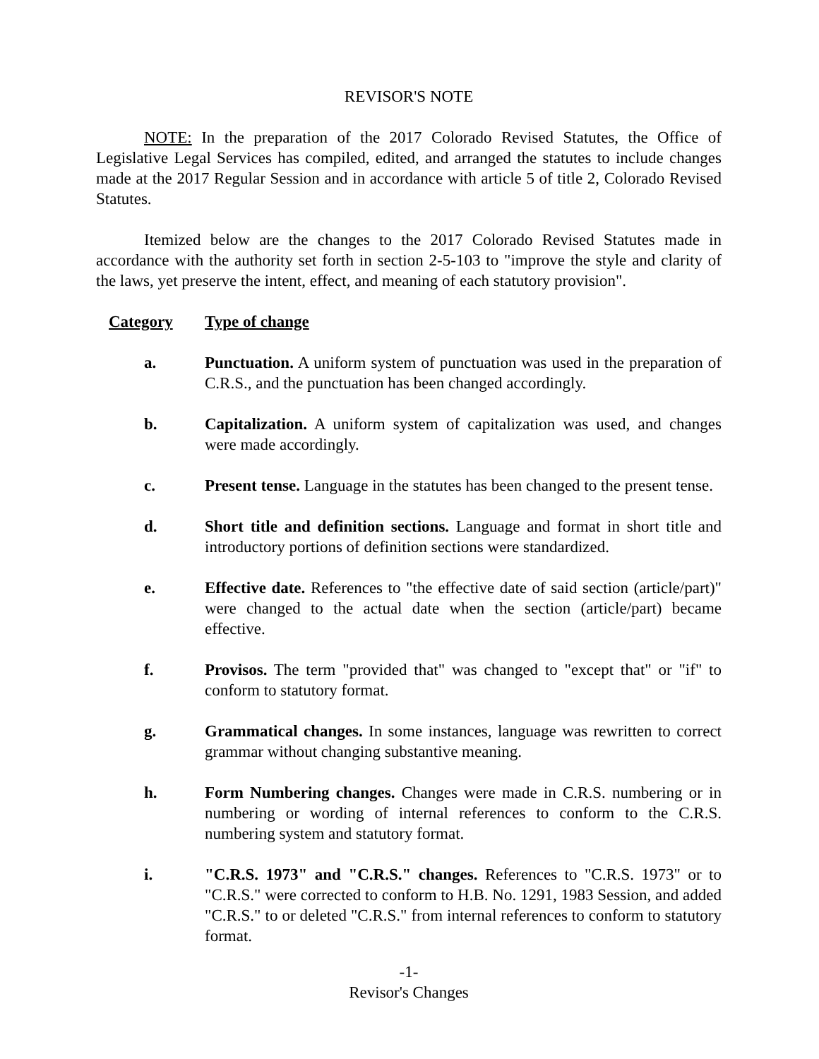REVISOR'S NOTE
NOTE: In the preparation of the 2017 Colorado Revised Statutes, the Office of Legislative Legal Services has compiled, edited, and arranged the statutes to include changes made at the 2017 Regular Session and in accordance with article 5 of title 2, Colorado Revised Statutes.
Itemized below are the changes to the 2017 Colorado Revised Statutes made in accordance with the authority set forth in section 2-5-103 to "improve the style and clarity of the laws, yet preserve the intent, effect, and meaning of each statutory provision".
Category Type of change
a. Punctuation. A uniform system of punctuation was used in the preparation of C.R.S., and the punctuation has been changed accordingly.
b. Capitalization. A uniform system of capitalization was used, and changes were made accordingly.
c. Present tense. Language in the statutes has been changed to the present tense.
d. Short title and definition sections. Language and format in short title and introductory portions of definition sections were standardized.
e. Effective date. References to "the effective date of said section (article/part)" were changed to the actual date when the section (article/part) became effective.
f. Provisos. The term "provided that" was changed to "except that" or "if" to conform to statutory format.
g. Grammatical changes. In some instances, language was rewritten to correct grammar without changing substantive meaning.
h. Form Numbering changes. Changes were made in C.R.S. numbering or in numbering or wording of internal references to conform to the C.R.S. numbering system and statutory format.
i. "C.R.S. 1973" and "C.R.S." changes. References to "C.R.S. 1973" or to "C.R.S." were corrected to conform to H.B. No. 1291, 1983 Session, and added "C.R.S." to or deleted "C.R.S." from internal references to conform to statutory format.
-1-
Revisor's Changes